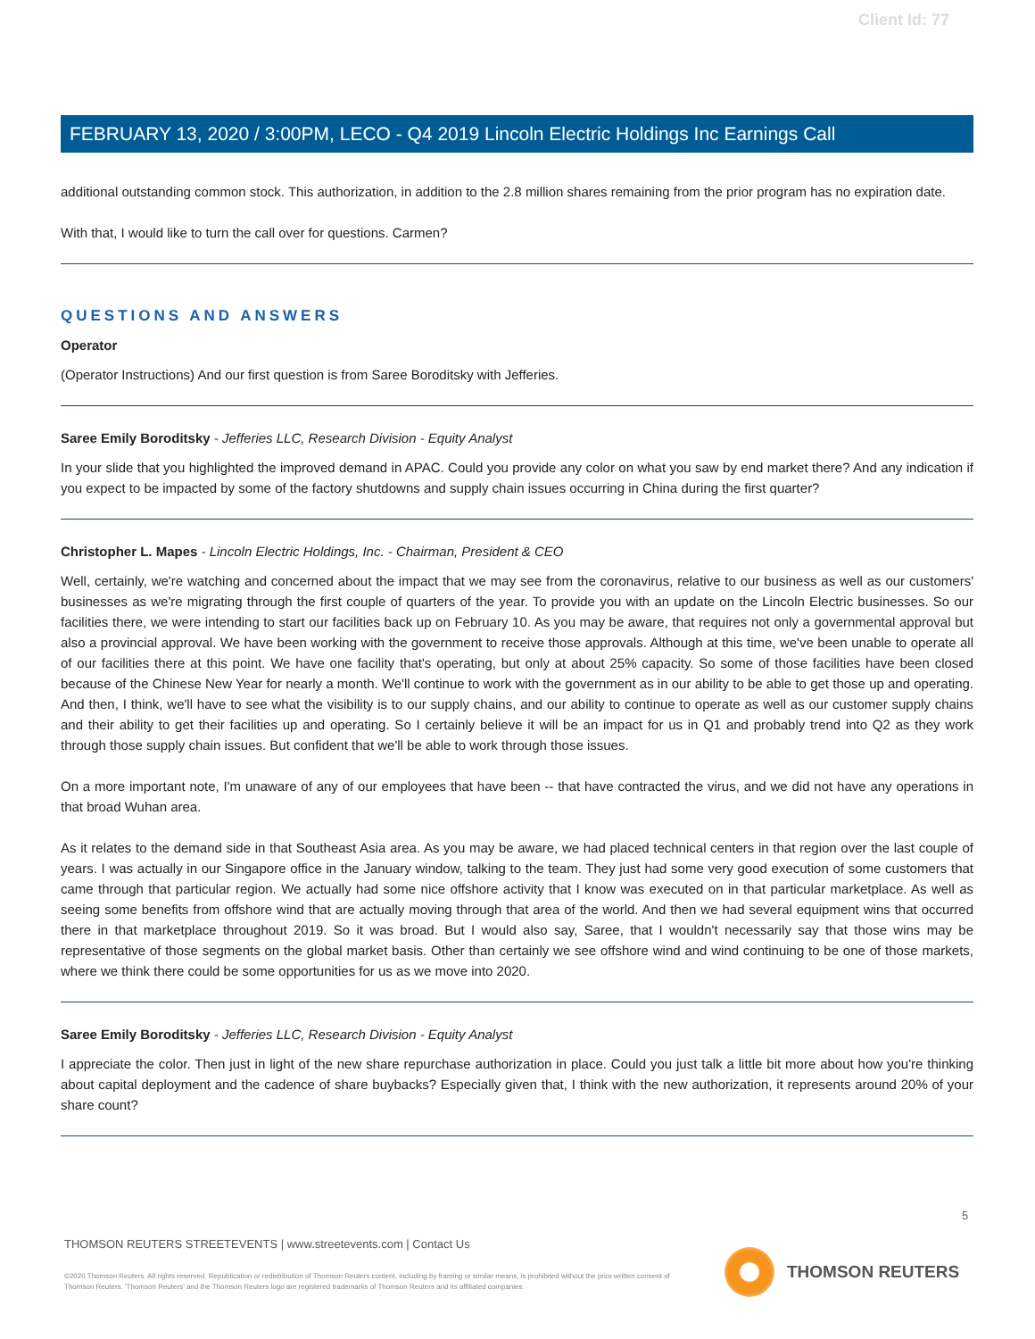Client Id: 77
FEBRUARY 13, 2020 / 3:00PM, LECO - Q4 2019 Lincoln Electric Holdings Inc Earnings Call
additional outstanding common stock. This authorization, in addition to the 2.8 million shares remaining from the prior program has no expiration date.
With that, I would like to turn the call over for questions. Carmen?
QUESTIONS AND ANSWERS
Operator
(Operator Instructions) And our first question is from Saree Boroditsky with Jefferies.
Saree Emily Boroditsky - Jefferies LLC, Research Division - Equity Analyst
In your slide that you highlighted the improved demand in APAC. Could you provide any color on what you saw by end market there? And any indication if you expect to be impacted by some of the factory shutdowns and supply chain issues occurring in China during the first quarter?
Christopher L. Mapes - Lincoln Electric Holdings, Inc. - Chairman, President & CEO
Well, certainly, we're watching and concerned about the impact that we may see from the coronavirus, relative to our business as well as our customers' businesses as we're migrating through the first couple of quarters of the year. To provide you with an update on the Lincoln Electric businesses. So our facilities there, we were intending to start our facilities back up on February 10. As you may be aware, that requires not only a governmental approval but also a provincial approval. We have been working with the government to receive those approvals. Although at this time, we've been unable to operate all of our facilities there at this point. We have one facility that's operating, but only at about 25% capacity. So some of those facilities have been closed because of the Chinese New Year for nearly a month. We'll continue to work with the government as in our ability to be able to get those up and operating. And then, I think, we'll have to see what the visibility is to our supply chains, and our ability to continue to operate as well as our customer supply chains and their ability to get their facilities up and operating. So I certainly believe it will be an impact for us in Q1 and probably trend into Q2 as they work through those supply chain issues. But confident that we'll be able to work through those issues.
On a more important note, I'm unaware of any of our employees that have been -- that have contracted the virus, and we did not have any operations in that broad Wuhan area.
As it relates to the demand side in that Southeast Asia area. As you may be aware, we had placed technical centers in that region over the last couple of years. I was actually in our Singapore office in the January window, talking to the team. They just had some very good execution of some customers that came through that particular region. We actually had some nice offshore activity that I know was executed on in that particular marketplace. As well as seeing some benefits from offshore wind that are actually moving through that area of the world. And then we had several equipment wins that occurred there in that marketplace throughout 2019. So it was broad. But I would also say, Saree, that I wouldn't necessarily say that those wins may be representative of those segments on the global market basis. Other than certainly we see offshore wind and wind continuing to be one of those markets, where we think there could be some opportunities for us as we move into 2020.
Saree Emily Boroditsky - Jefferies LLC, Research Division - Equity Analyst
I appreciate the color. Then just in light of the new share repurchase authorization in place. Could you just talk a little bit more about how you're thinking about capital deployment and the cadence of share buybacks? Especially given that, I think with the new authorization, it represents around 20% of your share count?
5
THOMSON REUTERS STREETEVENTS | www.streetevents.com | Contact Us
©2020 Thomson Reuters. All rights reserved. Republication or redistribution of Thomson Reuters content, including by framing or similar means, is prohibited without the prior written consent of Thomson Reuters. 'Thomson Reuters' and the Thomson Reuters logo are registered trademarks of Thomson Reuters and its affiliated companies.
THOMSON REUTERS